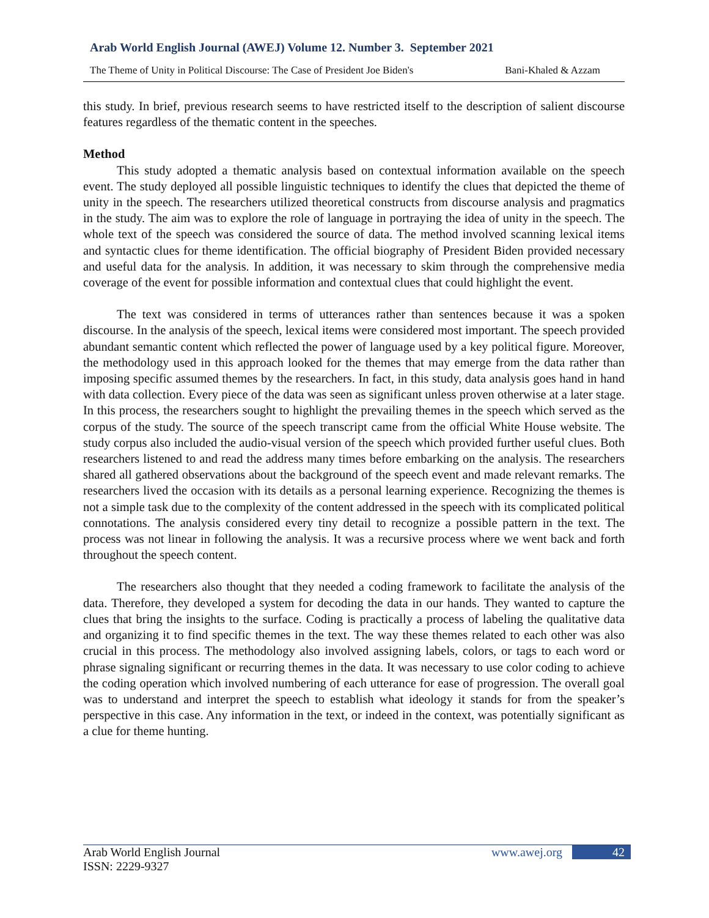Arab World English Journal (AWEJ) Volume 12. Number 3. September 2021
The Theme of Unity in Political Discourse: The Case of President Joe Biden's Bani-Khaled & Azzam
this study. In brief, previous research seems to have restricted itself to the description of salient discourse features regardless of the thematic content in the speeches.
Method
This study adopted a thematic analysis based on contextual information available on the speech event. The study deployed all possible linguistic techniques to identify the clues that depicted the theme of unity in the speech. The researchers utilized theoretical constructs from discourse analysis and pragmatics in the study. The aim was to explore the role of language in portraying the idea of unity in the speech. The whole text of the speech was considered the source of data. The method involved scanning lexical items and syntactic clues for theme identification. The official biography of President Biden provided necessary and useful data for the analysis. In addition, it was necessary to skim through the comprehensive media coverage of the event for possible information and contextual clues that could highlight the event.
The text was considered in terms of utterances rather than sentences because it was a spoken discourse. In the analysis of the speech, lexical items were considered most important. The speech provided abundant semantic content which reflected the power of language used by a key political figure. Moreover, the methodology used in this approach looked for the themes that may emerge from the data rather than imposing specific assumed themes by the researchers. In fact, in this study, data analysis goes hand in hand with data collection. Every piece of the data was seen as significant unless proven otherwise at a later stage. In this process, the researchers sought to highlight the prevailing themes in the speech which served as the corpus of the study. The source of the speech transcript came from the official White House website. The study corpus also included the audio-visual version of the speech which provided further useful clues. Both researchers listened to and read the address many times before embarking on the analysis. The researchers shared all gathered observations about the background of the speech event and made relevant remarks. The researchers lived the occasion with its details as a personal learning experience. Recognizing the themes is not a simple task due to the complexity of the content addressed in the speech with its complicated political connotations. The analysis considered every tiny detail to recognize a possible pattern in the text. The process was not linear in following the analysis. It was a recursive process where we went back and forth throughout the speech content.
The researchers also thought that they needed a coding framework to facilitate the analysis of the data. Therefore, they developed a system for decoding the data in our hands. They wanted to capture the clues that bring the insights to the surface. Coding is practically a process of labeling the qualitative data and organizing it to find specific themes in the text. The way these themes related to each other was also crucial in this process. The methodology also involved assigning labels, colors, or tags to each word or phrase signaling significant or recurring themes in the data. It was necessary to use color coding to achieve the coding operation which involved numbering of each utterance for ease of progression. The overall goal was to understand and interpret the speech to establish what ideology it stands for from the speaker’s perspective in this case. Any information in the text, or indeed in the context, was potentially significant as a clue for theme hunting.
Arab World English Journal www.awej.org 42
ISSN: 2229-9327